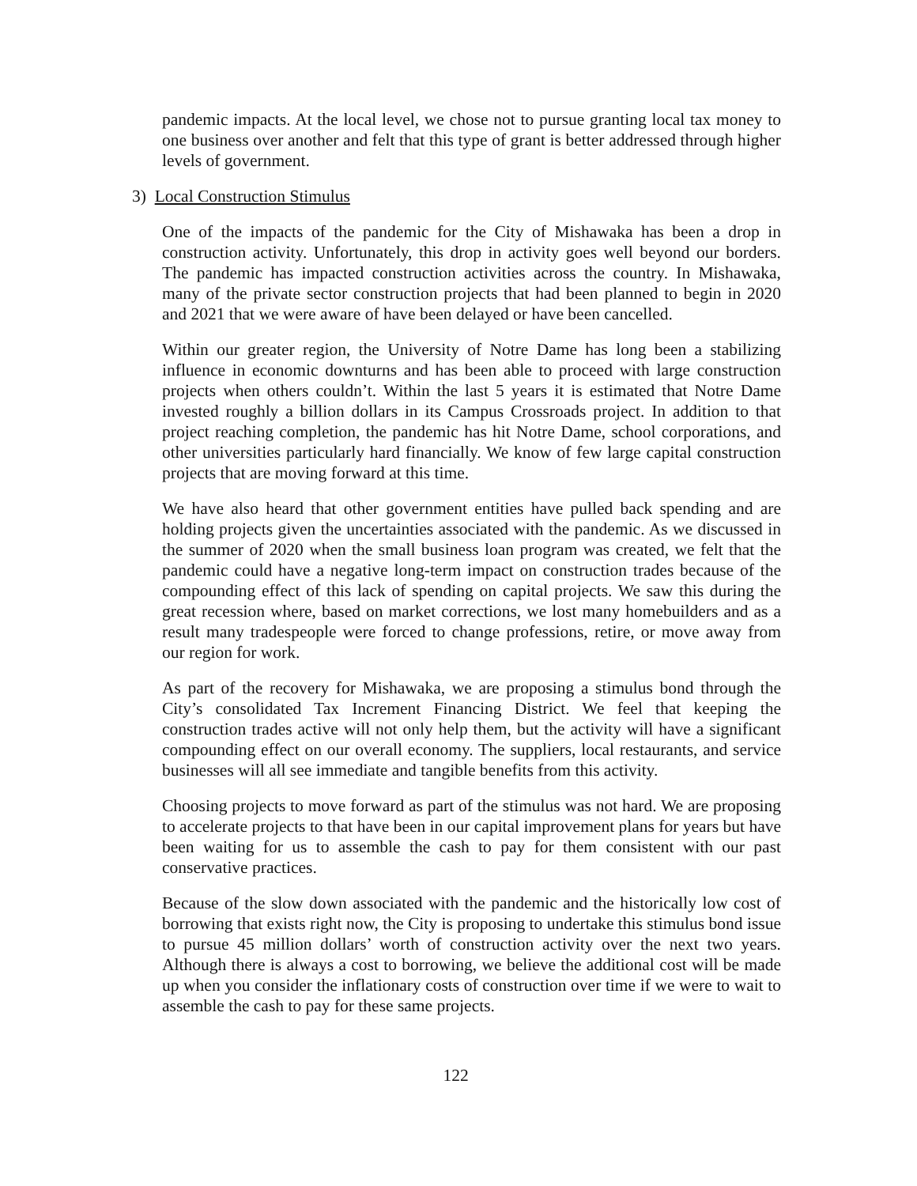pandemic impacts. At the local level, we chose not to pursue granting local tax money to one business over another and felt that this type of grant is better addressed through higher levels of government.
3) Local Construction Stimulus
One of the impacts of the pandemic for the City of Mishawaka has been a drop in construction activity. Unfortunately, this drop in activity goes well beyond our borders. The pandemic has impacted construction activities across the country. In Mishawaka, many of the private sector construction projects that had been planned to begin in 2020 and 2021 that we were aware of have been delayed or have been cancelled.
Within our greater region, the University of Notre Dame has long been a stabilizing influence in economic downturns and has been able to proceed with large construction projects when others couldn’t. Within the last 5 years it is estimated that Notre Dame invested roughly a billion dollars in its Campus Crossroads project. In addition to that project reaching completion, the pandemic has hit Notre Dame, school corporations, and other universities particularly hard financially. We know of few large capital construction projects that are moving forward at this time.
We have also heard that other government entities have pulled back spending and are holding projects given the uncertainties associated with the pandemic. As we discussed in the summer of 2020 when the small business loan program was created, we felt that the pandemic could have a negative long-term impact on construction trades because of the compounding effect of this lack of spending on capital projects. We saw this during the great recession where, based on market corrections, we lost many homebuilders and as a result many tradespeople were forced to change professions, retire, or move away from our region for work.
As part of the recovery for Mishawaka, we are proposing a stimulus bond through the City’s consolidated Tax Increment Financing District. We feel that keeping the construction trades active will not only help them, but the activity will have a significant compounding effect on our overall economy. The suppliers, local restaurants, and service businesses will all see immediate and tangible benefits from this activity.
Choosing projects to move forward as part of the stimulus was not hard. We are proposing to accelerate projects to that have been in our capital improvement plans for years but have been waiting for us to assemble the cash to pay for them consistent with our past conservative practices.
Because of the slow down associated with the pandemic and the historically low cost of borrowing that exists right now, the City is proposing to undertake this stimulus bond issue to pursue 45 million dollars’ worth of construction activity over the next two years. Although there is always a cost to borrowing, we believe the additional cost will be made up when you consider the inflationary costs of construction over time if we were to wait to assemble the cash to pay for these same projects.
122